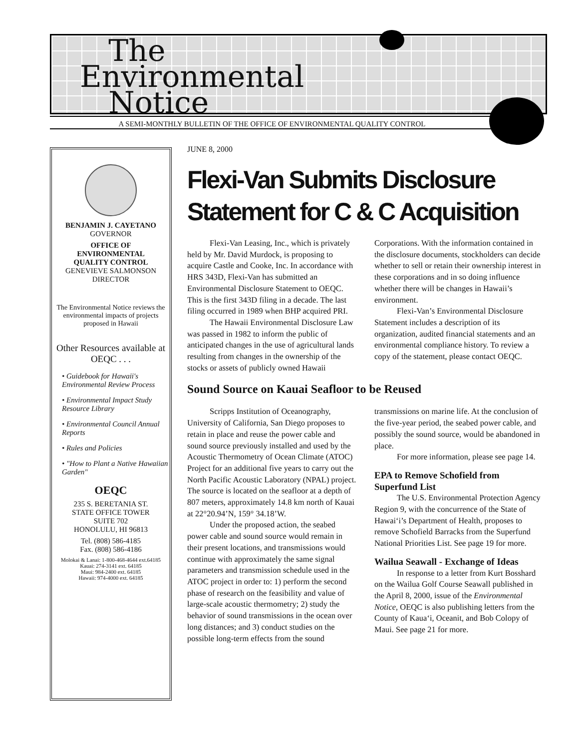The
Environmental
Notice
A SEMI-MONTHLY BULLETIN OF THE OFFICE OF ENVIRONMENTAL QUALITY CONTROL
BENJAMIN J. CAYETANO
GOVERNOR
OFFICE OF
ENVIRONMENTAL
QUALITY CONTROL
GENEVIEVE SALMONSON
DIRECTOR
The Environmental Notice reviews the environmental impacts of projects proposed in Hawaii
Other Resources available at OEQC . . .
• Guidebook for Hawaii's Environmental Review Process
• Environmental Impact Study Resource Library
• Environmental Council Annual Reports
• Rules and Policies
• "How to Plant a Native Hawaiian Garden"
OEQC
235 S. BERETANIA ST.
STATE OFFICE TOWER
SUITE 702
HONOLULU, HI 96813
Tel. (808) 586-4185
Fax. (808) 586-4186
Molokai & Lanai: 1-800-468-4644 ext.64185
Kauai: 274-3141 ext. 64185
Maui: 984-2400 ext. 64185
Hawaii: 974-4000 ext. 64185
JUNE 8, 2000
Flexi-Van Submits Disclosure Statement for C & C Acquisition
Flexi-Van Leasing, Inc., which is privately held by Mr. David Murdock, is proposing to acquire Castle and Cooke, Inc. In accordance with HRS 343D, Flexi-Van has submitted an Environmental Disclosure Statement to OEQC. This is the first 343D filing in a decade. The last filing occurred in 1989 when BHP acquired PRI.
The Hawaii Environmental Disclosure Law was passed in 1982 to inform the public of anticipated changes in the use of agricultural lands resulting from changes in the ownership of the stocks or assets of publicly owned Hawaii Corporations. With the information contained in the disclosure documents, stockholders can decide whether to sell or retain their ownership interest in these corporations and in so doing influence whether there will be changes in Hawaii’s environment.
Flexi-Van’s Environmental Disclosure Statement includes a description of its organization, audited financial statements and an environmental compliance history. To review a copy of the statement, please contact OEQC.
Sound Source on Kauai Seafloor to be Reused
Scripps Institution of Oceanography, University of California, San Diego proposes to retain in place and reuse the power cable and sound source previously installed and used by the Acoustic Thermometry of Ocean Climate (ATOC) Project for an additional five years to carry out the North Pacific Acoustic Laboratory (NPAL) project. The source is located on the seafloor at a depth of 807 meters, approximately 14.8 km north of Kauai at 22°20.94’N, 159° 34.18’W.
Under the proposed action, the seabed power cable and sound source would remain in their present locations, and transmissions would continue with approximately the same signal parameters and transmission schedule used in the ATOC project in order to: 1) perform the second phase of research on the feasibility and value of large-scale acoustic thermometry; 2) study the behavior of sound transmissions in the ocean over long distances; and 3) conduct studies on the possible long-term effects from the sound transmissions on marine life. At the conclusion of the five-year period, the seabed power cable, and possibly the sound source, would be abandoned in place.
For more information, please see page 14.
EPA to Remove Schofield from Superfund List
The U.S. Environmental Protection Agency Region 9, with the concurrence of the State of Hawai‘i’s Department of Health, proposes to remove Schofield Barracks from the Superfund National Priorities List. See page 19 for more.
Wailua Seawall - Exchange of Ideas
In response to a letter from Kurt Bosshard on the Wailua Golf Course Seawall published in the April 8, 2000, issue of the Environmental Notice, OEQC is also publishing letters from the County of Kaua‘i, Oceanit, and Bob Colopy of Maui. See page 21 for more.